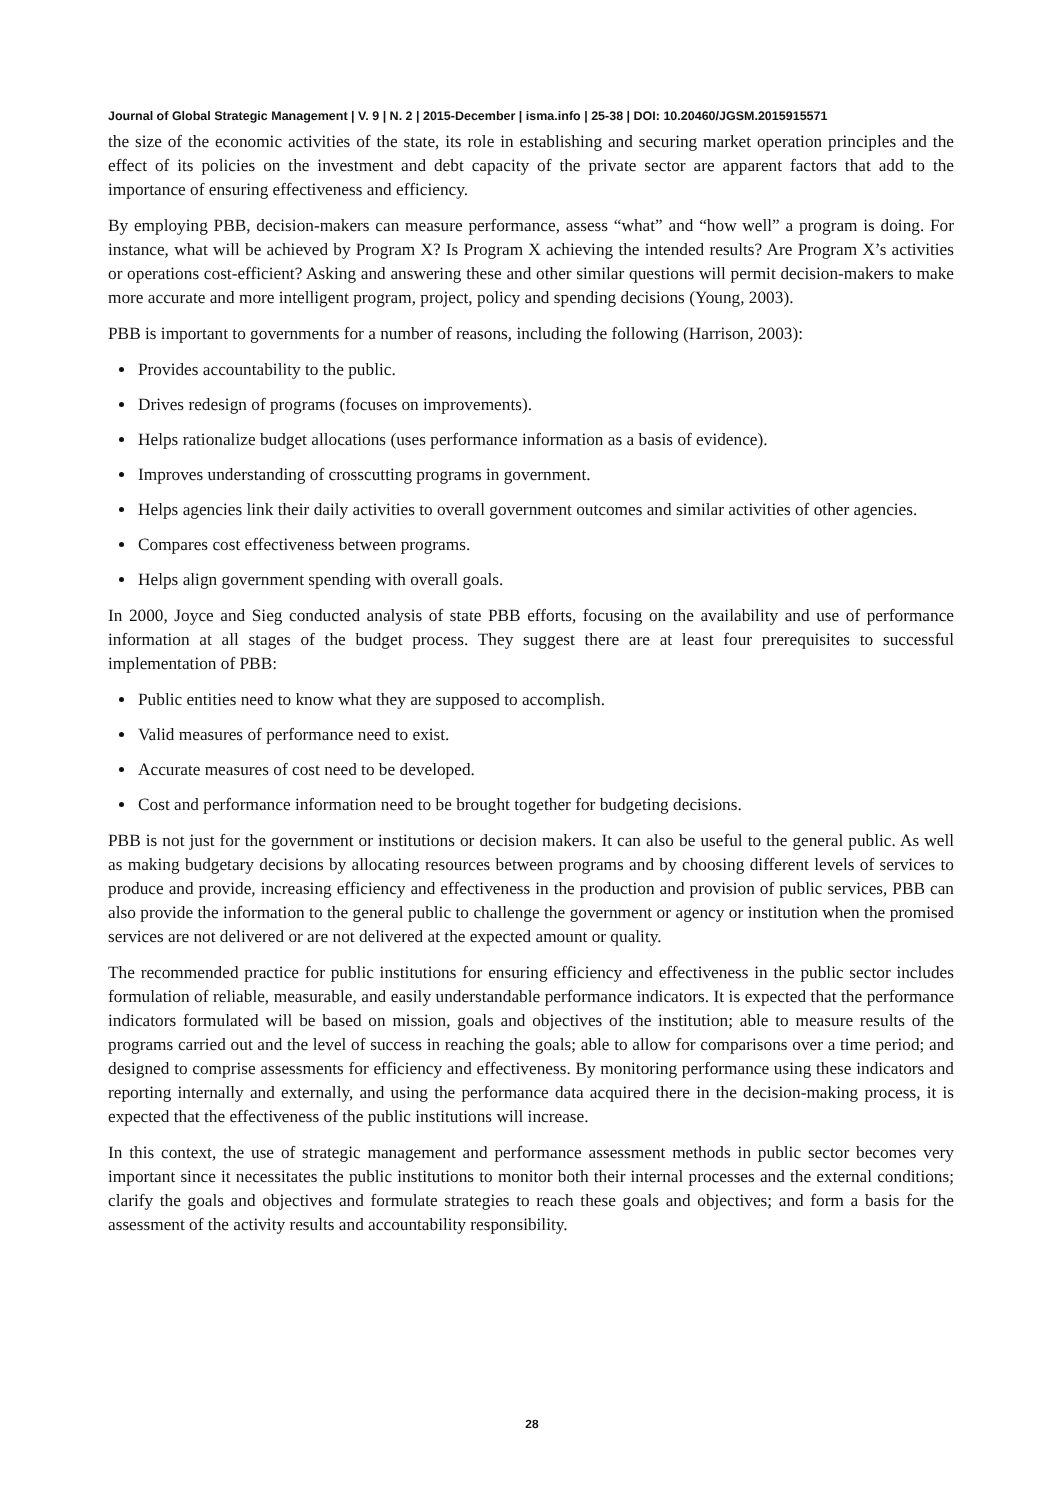Journal of Global Strategic Management | V. 9 | N. 2 | 2015-December | isma.info | 25-38 | DOI: 10.20460/JGSM.2015915571
the size of the economic activities of the state, its role in establishing and securing market operation principles and the effect of its policies on the investment and debt capacity of the private sector are apparent factors that add to the importance of ensuring effectiveness and efficiency.
By employing PBB, decision-makers can measure performance, assess “what” and “how well” a program is doing. For instance, what will be achieved by Program X? Is Program X achieving the intended results? Are Program X’s activities or operations cost-efficient? Asking and answering these and other similar questions will permit decision-makers to make more accurate and more intelligent program, project, policy and spending decisions (Young, 2003).
PBB is important to governments for a number of reasons, including the following (Harrison, 2003):
Provides accountability to the public.
Drives redesign of programs (focuses on improvements).
Helps rationalize budget allocations (uses performance information as a basis of evidence).
Improves understanding of crosscutting programs in government.
Helps agencies link their daily activities to overall government outcomes and similar activities of other agencies.
Compares cost effectiveness between programs.
Helps align government spending with overall goals.
In 2000, Joyce and Sieg conducted analysis of state PBB efforts, focusing on the availability and use of performance information at all stages of the budget process. They suggest there are at least four prerequisites to successful implementation of PBB:
Public entities need to know what they are supposed to accomplish.
Valid measures of performance need to exist.
Accurate measures of cost need to be developed.
Cost and performance information need to be brought together for budgeting decisions.
PBB is not just for the government or institutions or decision makers. It can also be useful to the general public. As well as making budgetary decisions by allocating resources between programs and by choosing different levels of services to produce and provide, increasing efficiency and effectiveness in the production and provision of public services, PBB can also provide the information to the general public to challenge the government or agency or institution when the promised services are not delivered or are not delivered at the expected amount or quality.
The recommended practice for public institutions for ensuring efficiency and effectiveness in the public sector includes formulation of reliable, measurable, and easily understandable performance indicators. It is expected that the performance indicators formulated will be based on mission, goals and objectives of the institution; able to measure results of the programs carried out and the level of success in reaching the goals; able to allow for comparisons over a time period; and designed to comprise assessments for efficiency and effectiveness. By monitoring performance using these indicators and reporting internally and externally, and using the performance data acquired there in the decision-making process, it is expected that the effectiveness of the public institutions will increase.
In this context, the use of strategic management and performance assessment methods in public sector becomes very important since it necessitates the public institutions to monitor both their internal processes and the external conditions; clarify the goals and objectives and formulate strategies to reach these goals and objectives; and form a basis for the assessment of the activity results and accountability responsibility.
28